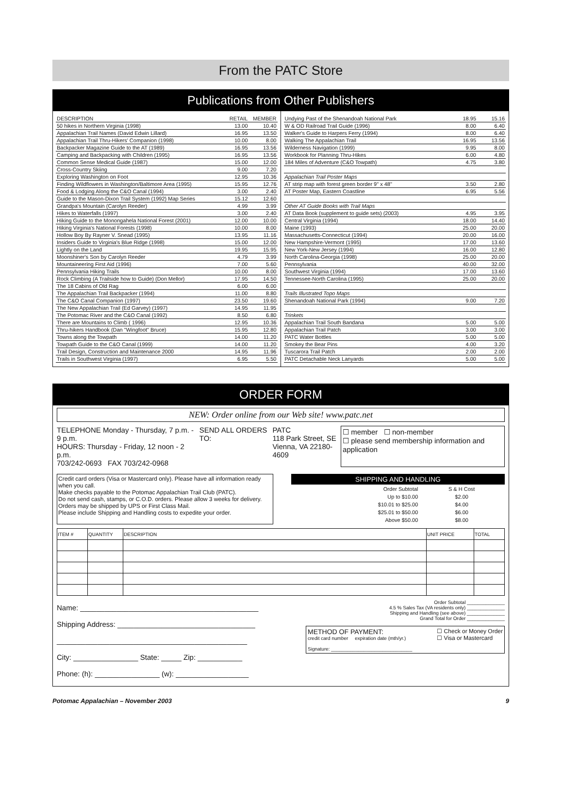From the PATC Store
Publications from Other Publishers
| DESCRIPTION | RETAIL | MEMBER |
| --- | --- | --- |
| 50 hikes in Northern Virginia (1998) | 13.00 | 10.40 |
| Appalachian Trail Names (David Edwin Lillard) | 16.95 | 13.50 |
| Appalachian Trail Thru-Hikers' Companion (1998) | 10.00 | 8.00 |
| Backpacker Magazine Guide to the AT (1989) | 16.95 | 13.56 |
| Camping and Backpacking with Children (1995) | 16.95 | 13.56 |
| Common Sense Medical Guide (1987) | 15.00 | 12.00 |
| Cross-Country Skiing | 9.00 | 7.20 |
| Exploring Washington on Foot | 12.95 | 10.36 |
| Finding Wildflowers in Washington/Baltimore Area (1995) | 15.95 | 12.76 |
| Food & Lodging Along the C&O Canal (1994) | 3.00 | 2.40 |
| Guide to the Mason-Dixon Trail System (1992) Map Series | 15.12 | 12.60 |
| Grandpa's Mountain (Carolyn Reeder) | 4.99 | 3.99 |
| Hikes to Waterfalls (1997) | 3.00 | 2.40 |
| Hiking Guide to the Monongahela National Forest (2001) | 12.00 | 10.00 |
| Hiking Virginia's National Forests (1998) | 10.00 | 8.00 |
| Hollow Boy By Rayner V. Snead (1995) | 13.95 | 11.16 |
| Insiders Guide to Virginia's Blue Ridge (1998) | 15.00 | 12.00 |
| Lightly on the Land | 19.95 | 15.95 |
| Moonshiner's Son by Carolyn Reeder | 4.79 | 3.99 |
| Mountaineering First Aid (1996) | 7.00 | 5.60 |
| Pennsylvania Hiking Trails | 10.00 | 8.00 |
| Rock Climbing (A Trailside how to Guide) (Don Mellor) | 17.95 | 14.50 |
| The 18 Cabins of Old Rag | 6.00 | 6.00 |
| The Appalachian Trail Backpacker (1994) | 11.00 | 8.80 |
| The C&O Canal Companion (1997) | 23.50 | 19.60 |
| The New Appalachian Trail (Ed Garvey) (1997) | 14.95 | 11.95 |
| The Potomac River and the C&O Canal (1992) | 8.50 | 6.80 |
| There are Mountains to Climb ( 1996) | 12.95 | 10.36 |
| Thru-hikers Handbook (Dan "Wingfoot" Bruce) | 15.95 | 12.80 |
| Towns along the Towpath | 14.00 | 11.20 |
| Towpath Guide to the C&O Canal (1999) | 14.00 | 11.20 |
| Trail Design, Construction and Maintenance 2000 | 14.95 | 11.96 |
| Trails in Southwest Virginia (1997) | 6.95 | 5.50 |
| Undying Past of the Shenandoah National Park | 18.95 | 15.16 |
| W & OD Railroad Trail Guide (1996) | 8.00 | 6.40 |
| Walker's Guide to Harpers Ferry (1994) | 8.00 | 6.40 |
| Walking The Appalachian Trail | 16.95 | 13.56 |
| Wilderness Navigation (1999) | 9.95 | 8.00 |
| Workbook for Planning Thru-Hikes | 6.00 | 4.80 |
| 184 Miles of Adventure (C&O Towpath) | 4.75 | 3.80 |
| Appalachian Trail Poster Maps | | |
| AT strip map with forest green border 9" x 48" | 3.50 | 2.80 |
| AT Poster Map, Eastern Coastline | 6.95 | 5.56 |
| Other AT Guide Books with Trail Maps | | |
| AT Data Book (supplement to guide sets) (2003) | 4.95 | 3.95 |
| Central Virginia (1994) | 18.00 | 14.40 |
| Maine (1993) | 25.00 | 20.00 |
| Massachusetts-Connecticut (1994) | 20.00 | 16.00 |
| New Hampshire-Vermont (1995) | 17.00 | 13.60 |
| New York-New Jersey (1994) | 16.00 | 12.80 |
| North Carolina-Georgia (1998) | 25.00 | 20.00 |
| Pennsylvania | 40.00 | 32.00 |
| Southwest Virginia (1994) | 17.00 | 13.60 |
| Tennessee-North Carolina (1995) | 25.00 | 20.00 |
| Trails Illustrated Topo Maps | | |
| Shenandoah National Park (1994) | 9.00 | 7.20 |
| Trinkets | | |
| Appalachian Trail South Bandana | 5.00 | 5.00 |
| Appalachian Trail Patch | 3.00 | 3.00 |
| PATC Water Bottles | 5.00 | 5.00 |
| Smokey the Bear Pins | 4.00 | 3.20 |
| Tuscarora Trail Patch | 2.00 | 2.00 |
| PATC Detachable Neck Lanyards | 5.00 | 5.00 |
ORDER FORM
NEW: Order online from our Web site! www.patc.net
TELEPHONE Monday - Thursday, 7 p.m. - 9 p.m.
HOURS: Thursday - Friday, 12 noon - 2 p.m.
703/242-0693 FAX 703/242-0968
SEND ALL ORDERS TO: PATC
118 Park Street, SE
Vienna, VA 22180-4609
☐ member ☐ non-member
☐ please send membership information and application
Credit card orders (Visa or Mastercard only). Please have all information ready when you call.
Make checks payable to the Potomac Appalachian Trail Club (PATC).
Do not send cash, stamps, or C.O.D. orders. Please allow 3 weeks for delivery.
Orders may be shipped by UPS or First Class Mail.
Please include Shipping and Handling costs to expedite your order.
SHIPPING AND HANDLING
| Order Subtotal | S & H Cost |
| Up to $10.00 | $2.00 |
| $10.01 to $25.00 | $4.00 |
| $25.01 to $50.00 | $6.00 |
| Above $50.00 | $8.00 |
| ITEM # | QUANTITY | DESCRIPTION | UNIT PRICE | TOTAL |
| --- | --- | --- | --- | --- |
Name: ____________________________________________
Shipping Address: __________________________________
_______________________________________________
City: ________________ State: _____ Zip: ___________
Phone: (h): ________________ (w): __________________
Order Subtotal ______________
4.5 % Sales Tax (VA residents only) ______________
Shipping and Handling (see above) ______________
Grand Total for Order ______________
METHOD OF PAYMENT:
credit card number expiration date (mth/yr.)
Signature: ______________________________
☐ Check or Money Order
☐ Visa or Mastercard
Potomac Appalachian – November 2003 9